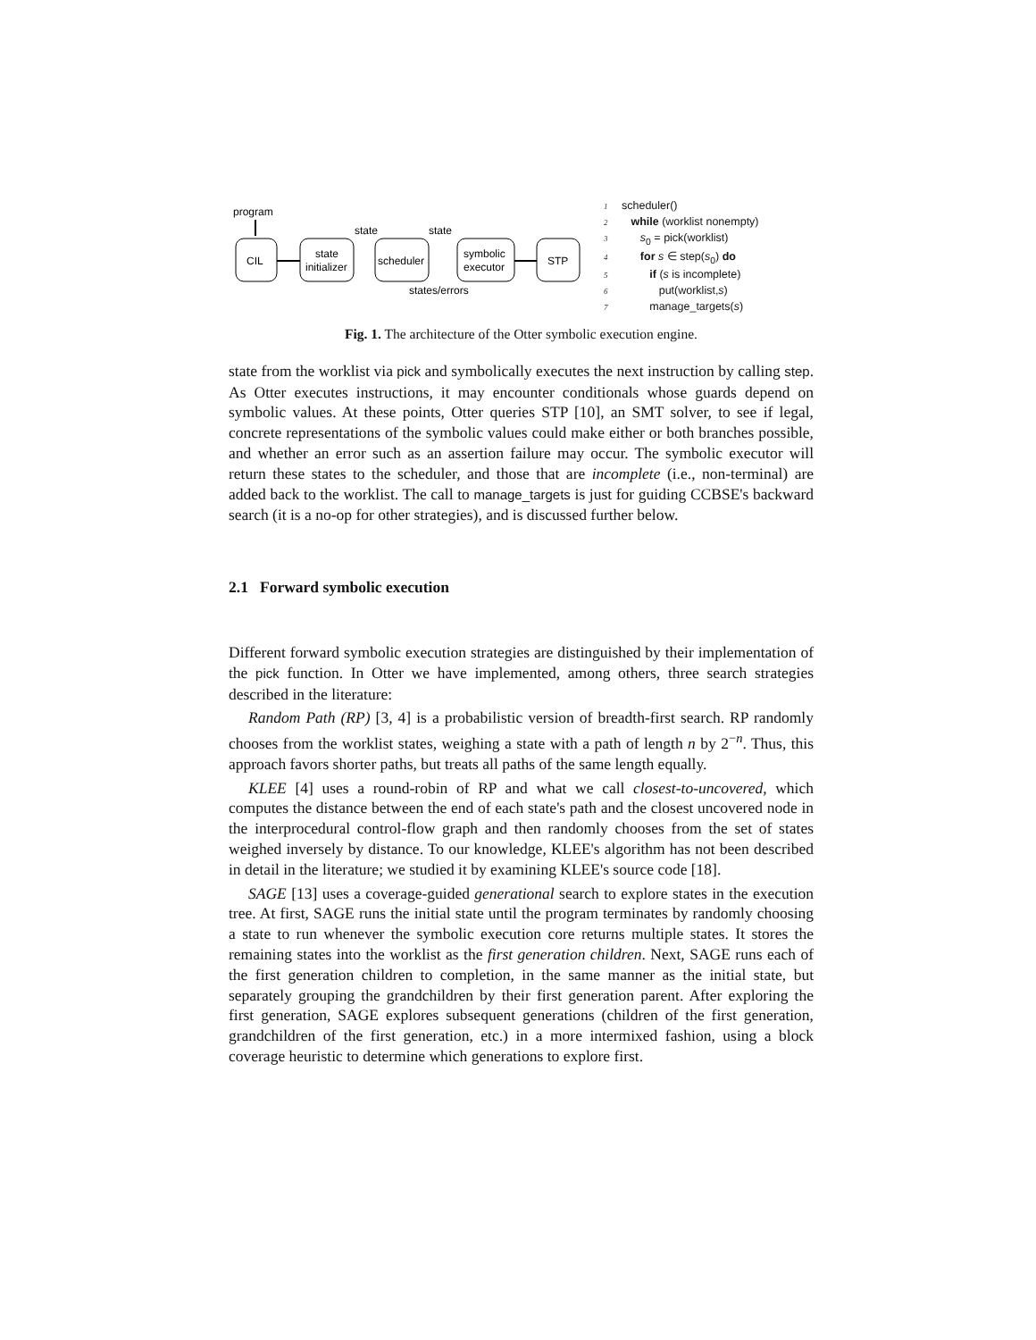program
CIL
state
initializer
scheduler
symbolic
executor
STP
state
state
states/errors
1 scheduler()
2 while (worklist nonempty)
3 s<sub>0</sub> = pick(worklist)
4 for s ∈ step(s<sub>0</sub>) do
5 if (s is incomplete)
6 put(worklist,s)
7 manage_targets(s)
Fig. 1. The architecture of the Otter symbolic execution engine.
state from the worklist via pick and symbolically executes the next instruction by calling step. As Otter executes instructions, it may encounter conditionals whose guards depend on symbolic values. At these points, Otter queries STP [10], an SMT solver, to see if legal, concrete representations of the symbolic values could make either or both branches possible, and whether an error such as an assertion failure may occur. The symbolic executor will return these states to the scheduler, and those that are incomplete (i.e., non-terminal) are added back to the worklist. The call to manage_targets is just for guiding CCBSE's backward search (it is a no-op for other strategies), and is discussed further below.
2.1 Forward symbolic execution
Different forward symbolic execution strategies are distinguished by their implementation of the pick function. In Otter we have implemented, among others, three search strategies described in the literature:
Random Path (RP) [3, 4] is a probabilistic version of breadth-first search. RP randomly chooses from the worklist states, weighing a state with a path of length n by 2<sup>−n</sup>. Thus, this approach favors shorter paths, but treats all paths of the same length equally.
KLEE [4] uses a round-robin of RP and what we call closest-to-uncovered, which computes the distance between the end of each state's path and the closest uncovered node in the interprocedural control-flow graph and then randomly chooses from the set of states weighed inversely by distance. To our knowledge, KLEE's algorithm has not been described in detail in the literature; we studied it by examining KLEE's source code [18].
SAGE [13] uses a coverage-guided generational search to explore states in the execution tree. At first, SAGE runs the initial state until the program terminates by randomly choosing a state to run whenever the symbolic execution core returns multiple states. It stores the remaining states into the worklist as the first generation children. Next, SAGE runs each of the first generation children to completion, in the same manner as the initial state, but separately grouping the grandchildren by their first generation parent. After exploring the first generation, SAGE explores subsequent generations (children of the first generation, grandchildren of the first generation, etc.) in a more intermixed fashion, using a block coverage heuristic to determine which generations to explore first.